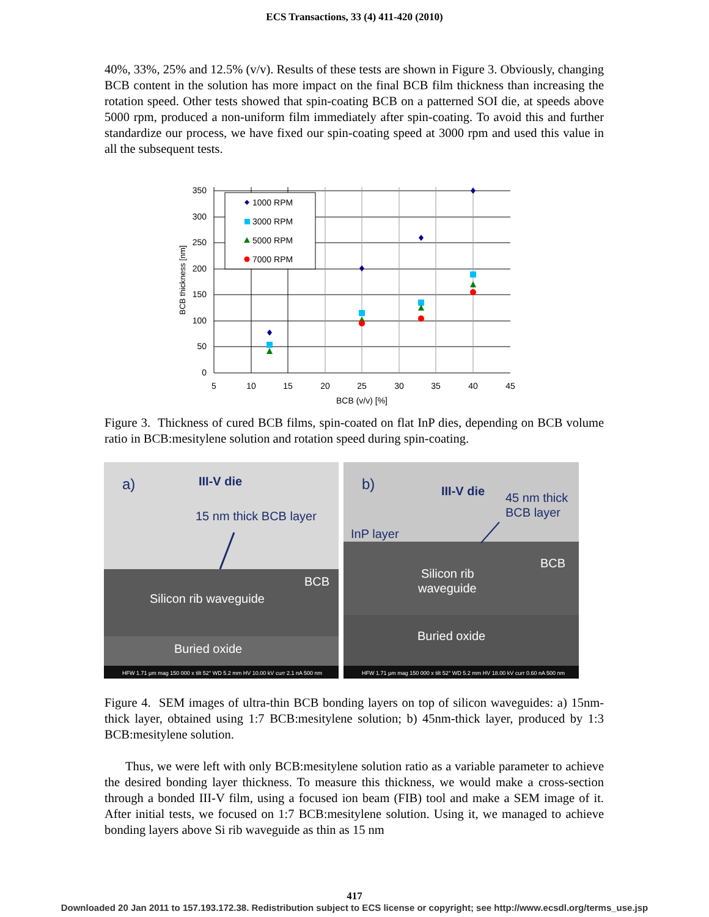ECS Transactions, 33 (4) 411-420 (2010)
40%, 33%, 25% and 12.5% (v/v). Results of these tests are shown in Figure 3. Obviously, changing BCB content in the solution has more impact on the final BCB film thickness than increasing the rotation speed. Other tests showed that spin-coating BCB on a patterned SOI die, at speeds above 5000 rpm, produced a non-uniform film immediately after spin-coating. To avoid this and further standardize our process, we have fixed our spin-coating speed at 3000 rpm and used this value in all the subsequent tests.
1000 RPM
3000 RPM
5000 RPM
7000 RPM
350
300
250
200
150
100
50
0
5
10
15
20
25
30
35
40
45
BCB (v/v) [%]
BCB thickness [nm]
Figure 3. Thickness of cured BCB films, spin-coated on flat InP dies, depending on BCB volume ratio in BCB:mesitylene solution and rotation speed during spin-coating.
a)
III-V die
15 nm thick BCB layer
BCB
Silicon rib waveguide
Buried oxide
HFW 1.71 µm mag 150 000 x tilt 52° WD 5.2 mm HV 10.00 kV curr 2.1 nA 500 nm
b)
III-V die
45 nm thick
BCB layer
InP layer
BCB
Silicon rib
waveguide
Buried oxide
HFW 1.71 µm mag 150 000 x tilt 52° WD 5.2 mm HV 18.00 kV curr 0.60 nA 500 nm
Figure 4. SEM images of ultra-thin BCB bonding layers on top of silicon waveguides: a) 15nm-thick layer, obtained using 1:7 BCB:mesitylene solution; b) 45nm-thick layer, produced by 1:3 BCB:mesitylene solution.
Thus, we were left with only BCB:mesitylene solution ratio as a variable parameter to achieve the desired bonding layer thickness. To measure this thickness, we would make a cross-section through a bonded III-V film, using a focused ion beam (FIB) tool and make a SEM image of it. After initial tests, we focused on 1:7 BCB:mesitylene solution. Using it, we managed to achieve bonding layers above Si rib waveguide as thin as 15 nm
417
Downloaded 20 Jan 2011 to 157.193.172.38. Redistribution subject to ECS license or copyright; see http://www.ecsdl.org/terms_use.jsp